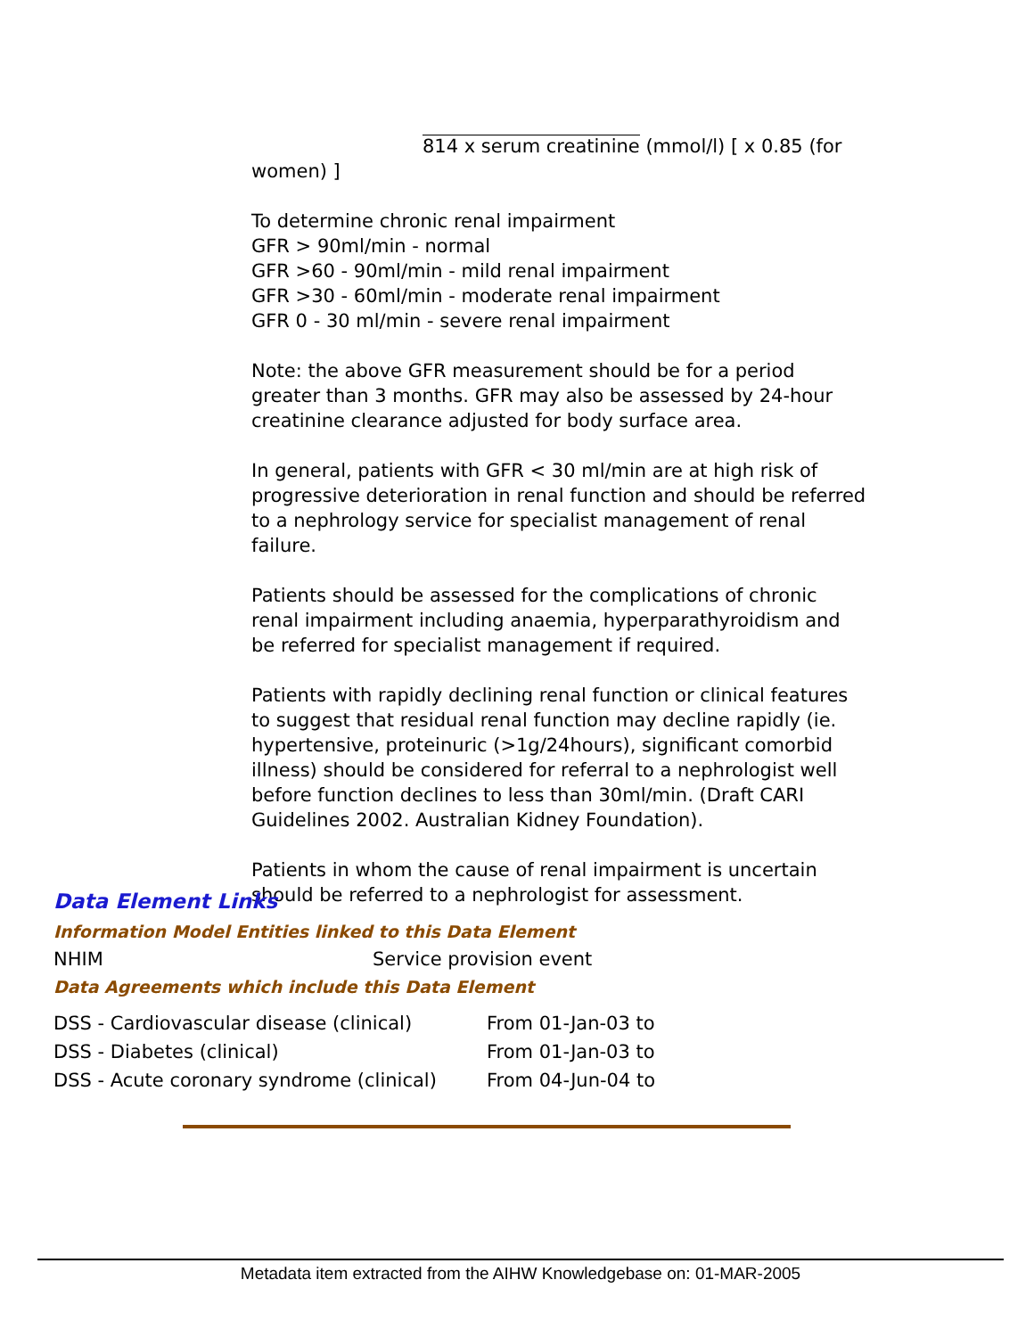814 x serum creatinine (mmol/l) [ x 0.85 (for
women) ]
To determine chronic renal impairment
GFR > 90ml/min - normal
GFR >60 - 90ml/min - mild renal impairment
GFR >30 - 60ml/min - moderate renal impairment
GFR 0 - 30 ml/min - severe renal impairment
Note: the above GFR measurement should be for a period greater than 3 months. GFR may also be assessed by 24-hour creatinine clearance adjusted for body surface area.
In general, patients with GFR < 30 ml/min are at high risk of progressive deterioration in renal function and should be referred to a nephrology service for specialist management of renal failure.
Patients should be assessed for the complications of chronic renal impairment including anaemia, hyperparathyroidism and be referred for specialist management if required.
Patients with rapidly declining renal function or clinical features to suggest that residual renal function may decline rapidly (ie. hypertensive, proteinuric (>1g/24hours), significant comorbid illness) should be considered for referral to a nephrologist well before function declines to less than 30ml/min. (Draft CARI Guidelines 2002. Australian Kidney Foundation).
Patients in whom the cause of renal impairment is uncertain should be referred to a nephrologist for assessment.
Data Element Links
Information Model Entities linked to this Data Element
| NHIM | Service provision event |
Data Agreements which include this Data Element
| DSS - Cardiovascular disease (clinical) | From 01-Jan-03 to |
| DSS - Diabetes (clinical) | From 01-Jan-03 to |
| DSS - Acute coronary syndrome (clinical) | From 04-Jun-04 to |
Metadata item extracted from the AIHW Knowledgebase on: 01-MAR-2005